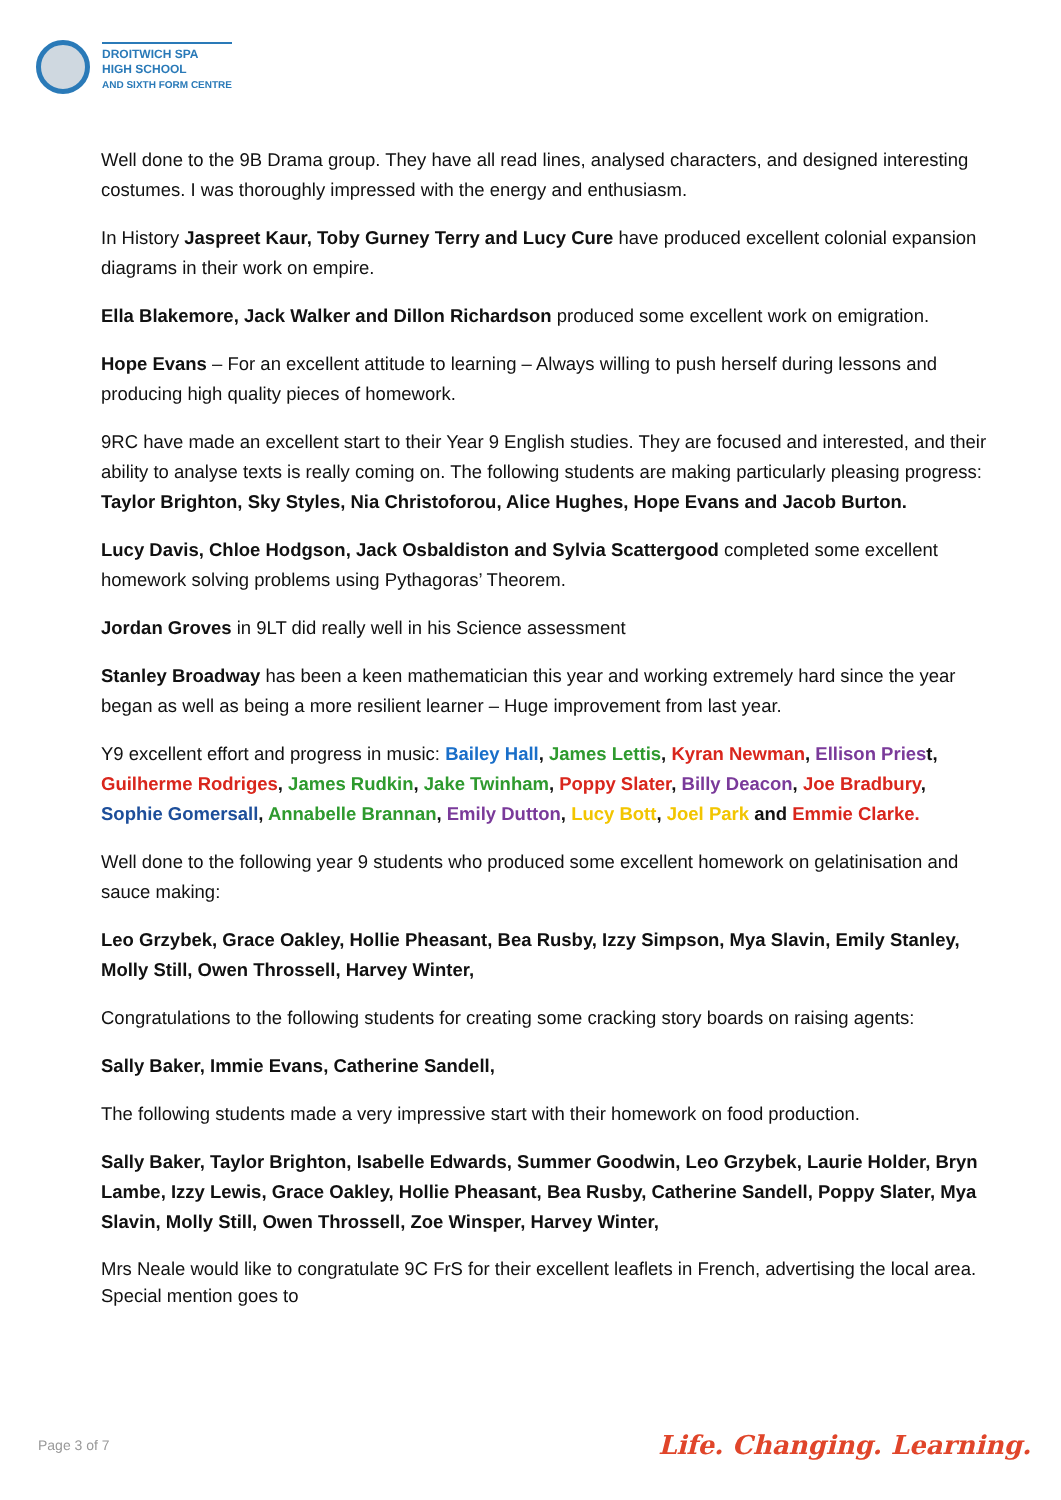DROITWICH SPA
HIGH SCHOOL
AND SIXTH FORM CENTRE
Well done to the 9B Drama group. They have all read lines, analysed characters, and designed interesting costumes. I was thoroughly impressed with the energy and enthusiasm.
In History Jaspreet Kaur, Toby Gurney Terry and Lucy Cure have produced excellent colonial expansion diagrams in their work on empire.
Ella Blakemore, Jack Walker and Dillon Richardson produced some excellent work on emigration.
Hope Evans – For an excellent attitude to learning – Always willing to push herself during lessons and producing high quality pieces of homework.
9RC have made an excellent start to their Year 9 English studies. They are focused and interested, and their ability to analyse texts is really coming on. The following students are making particularly pleasing progress: Taylor Brighton, Sky Styles, Nia Christoforou, Alice Hughes, Hope Evans and Jacob Burton.
Lucy Davis, Chloe Hodgson, Jack Osbaldiston and Sylvia Scattergood completed some excellent homework solving problems using Pythagoras’ Theorem.
Jordan Groves in 9LT did really well in his Science assessment
Stanley Broadway has been a keen mathematician this year and working extremely hard since the year began as well as being a more resilient learner – Huge improvement from last year.
Y9 excellent effort and progress in music: Bailey Hall, James Lettis, Kyran Newman, Ellison Priest, Guilherme Rodriges, James Rudkin, Jake Twinham, Poppy Slater, Billy Deacon, Joe Bradbury, Sophie Gomersall, Annabelle Brannan, Emily Dutton, Lucy Bott, Joel Park and Emmie Clarke.
Well done to the following year 9 students who produced some excellent homework on gelatinisation and sauce making:
Leo Grzybek, Grace Oakley, Hollie Pheasant, Bea Rusby, Izzy Simpson, Mya Slavin, Emily Stanley, Molly Still, Owen Throssell, Harvey Winter,
Congratulations to the following students for creating some cracking story boards on raising agents:
Sally Baker, Immie Evans, Catherine Sandell,
The following students made a very impressive start with their homework on food production.
Sally Baker, Taylor Brighton, Isabelle Edwards, Summer Goodwin, Leo Grzybek, Laurie Holder, Bryn Lambe, Izzy Lewis, Grace Oakley, Hollie Pheasant, Bea Rusby, Catherine Sandell, Poppy Slater, Mya Slavin, Molly Still, Owen Throssell, Zoe Winsper, Harvey Winter,
Mrs Neale would like to congratulate 9C FrS for their excellent leaflets in French, advertising the local area. Special mention goes to
Page 3 of 7 Life. Changing. Learning.